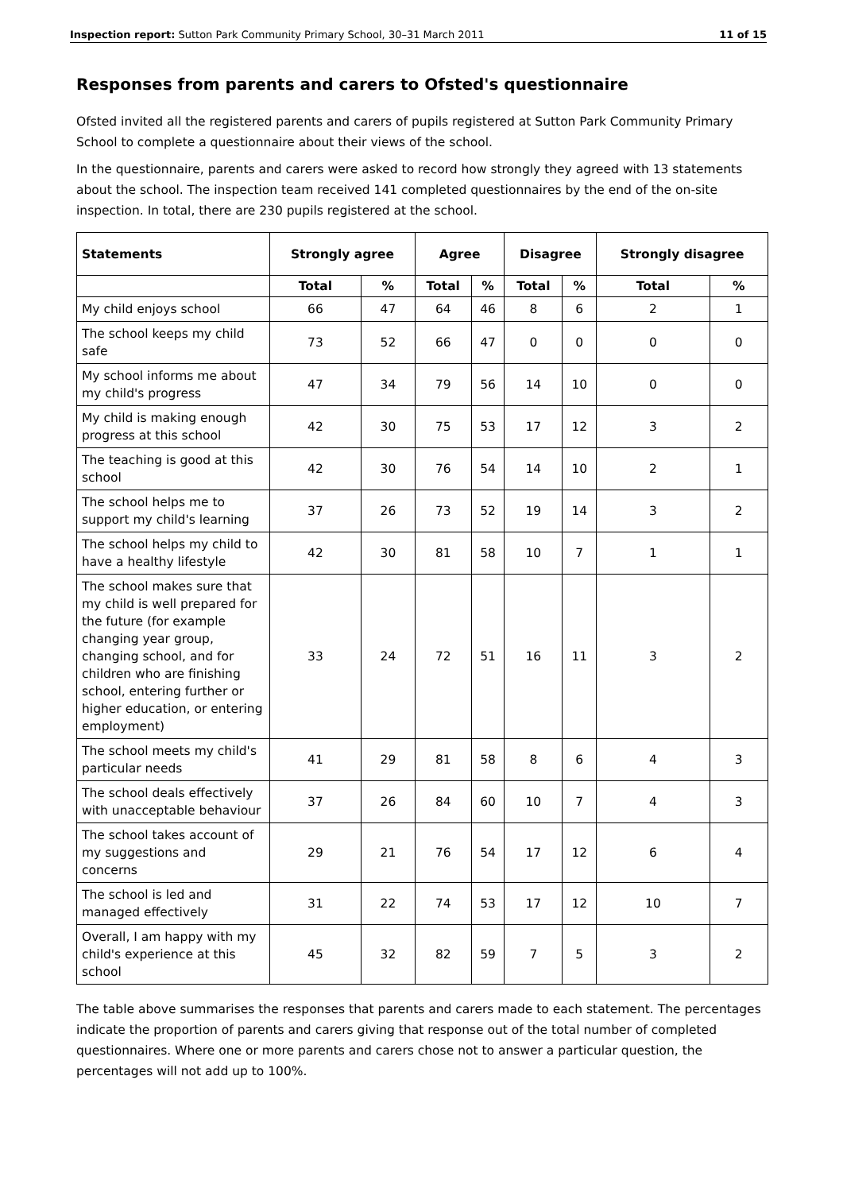Inspection report: Sutton Park Community Primary School, 30–31 March 2011 11 of 15
Responses from parents and carers to Ofsted's questionnaire
Ofsted invited all the registered parents and carers of pupils registered at Sutton Park Community Primary School to complete a questionnaire about their views of the school.
In the questionnaire, parents and carers were asked to record how strongly they agreed with 13 statements about the school. The inspection team received 141 completed questionnaires by the end of the on-site inspection. In total, there are 230 pupils registered at the school.
| Statements | Strongly agree | | Agree | | Disagree | | Strongly disagree | |
| --- | --- | --- | --- | --- | --- | --- | --- | --- |
| | Total | % | Total | % | Total | % | Total | % |
| My child enjoys school | 66 | 47 | 64 | 46 | 8 | 6 | 2 | 1 |
| The school keeps my child safe | 73 | 52 | 66 | 47 | 0 | 0 | 0 | 0 |
| My school informs me about my child's progress | 47 | 34 | 79 | 56 | 14 | 10 | 0 | 0 |
| My child is making enough progress at this school | 42 | 30 | 75 | 53 | 17 | 12 | 3 | 2 |
| The teaching is good at this school | 42 | 30 | 76 | 54 | 14 | 10 | 2 | 1 |
| The school helps me to support my child's learning | 37 | 26 | 73 | 52 | 19 | 14 | 3 | 2 |
| The school helps my child to have a healthy lifestyle | 42 | 30 | 81 | 58 | 10 | 7 | 1 | 1 |
| The school makes sure that my child is well prepared for the future (for example changing year group, changing school, and for children who are finishing school, entering further or higher education, or entering employment) | 33 | 24 | 72 | 51 | 16 | 11 | 3 | 2 |
| The school meets my child's particular needs | 41 | 29 | 81 | 58 | 8 | 6 | 4 | 3 |
| The school deals effectively with unacceptable behaviour | 37 | 26 | 84 | 60 | 10 | 7 | 4 | 3 |
| The school takes account of my suggestions and concerns | 29 | 21 | 76 | 54 | 17 | 12 | 6 | 4 |
| The school is led and managed effectively | 31 | 22 | 74 | 53 | 17 | 12 | 10 | 7 |
| Overall, I am happy with my child's experience at this school | 45 | 32 | 82 | 59 | 7 | 5 | 3 | 2 |
The table above summarises the responses that parents and carers made to each statement. The percentages indicate the proportion of parents and carers giving that response out of the total number of completed questionnaires. Where one or more parents and carers chose not to answer a particular question, the percentages will not add up to 100%.